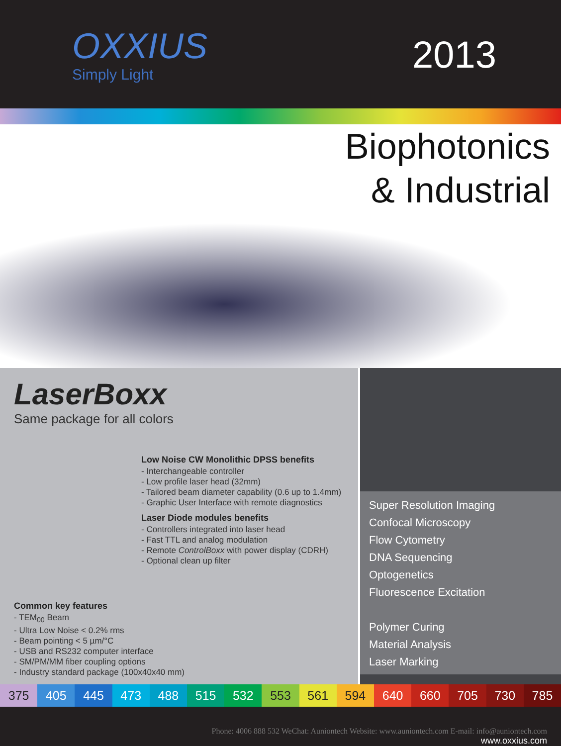OXXIUS
Simply Light
2013
Biophotonics
& Industrial
LaserBoxx
Same package for all colors
Low Noise CW Monolithic DPSS benefits
- Interchangeable controller
- Low profile laser head (32mm)
- Tailored beam diameter capability (0.6 up to 1.4mm)
- Graphic User Interface with remote diagnostics
Laser Diode modules benefits
- Controllers integrated into laser head
- Fast TTL and analog modulation
- Remote ControlBoxx with power display (CDRH)
- Optional clean up filter
Common key features
- TEM<sub>00</sub> Beam
- Ultra Low Noise < 0.2% rms
- Beam pointing < 5 µm/°C
- USB and RS232 computer interface
- SM/PM/MM fiber coupling options
- Industry standard package (100x40x40 mm)
Super Resolution Imaging
Confocal Microscopy
Flow Cytometry
DNA Sequencing
Optogenetics
Fluorescence Excitation
Polymer Curing
Material Analysis
Laser Marking
375 405 445 473 488 515 532 553 561 594 640 660 705 730 785
Phone: 4006 888 532 WeChat: Auniontech Website: www.auniontech.com E-mail: info@auniontech.com
www.oxxius.com